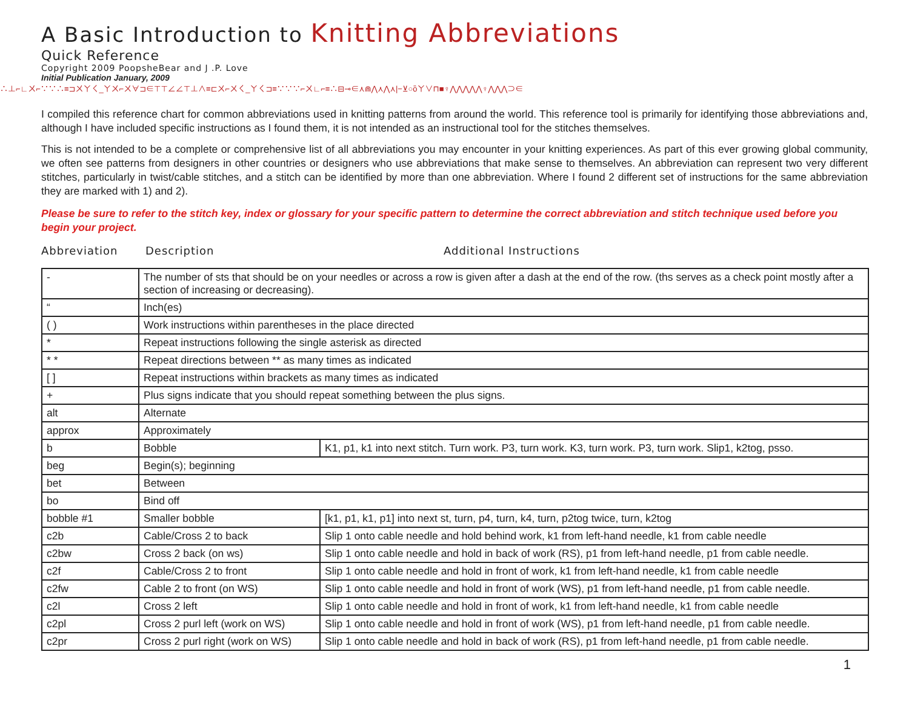A Basic Introduction to Knitting Abbreviations
Quick Reference
Copyright 2009 PoopsheBear and J .P. Love
Initial Publication January, 2009
∴⊥⌐∟ㄨ⌐∵∵∴≡⊐ㄨㄚㄑ_ㄚㄨ⌐ㄨ∀⊐∈⊤⊤∠∠⊤⊥∧≡⊏ㄨ⌐ㄨㄑ_ㄚㄑ⊐≡∵∵∵⌐ㄨ∟⌐≡∴⊟⊸∈⋏⋒⋀⋏⋀⋏|−⊻○ὃㄚ∨⊓■♀⋀⋀⋀⋀⋀♀⋀⋀⋀⊃∈
I compiled this reference chart for common abbreviations used in knitting patterns from around the world. This reference tool is primarily for identifying those abbreviations and, although I have included specific instructions as I found them, it is not intended as an instructional tool for the stitches themselves.
This is not intended to be a complete or comprehensive list of all abbreviations you may encounter in your knitting experiences. As part of this ever growing global community, we often see patterns from designers in other countries or designers who use abbreviations that make sense to themselves. An abbreviation can represent two very different stitches, particularly in twist/cable stitches, and a stitch can be identified by more than one abbreviation. Where I found 2 different set of instructions for the same abbreviation they are marked with 1) and 2).
Please be sure to refer to the stitch key, index or glossary for your specific pattern to determine the correct abbreviation and stitch technique used before you begin your project.
Abbreviation Description Additional Instructions
| - | The number of sts that should be on your needles or across a row is given after a dash at the end of the row. (ths serves as a check point mostly after a section of increasing or decreasing). | |
| “ | Inch(es) | |
| ( ) | Work instructions within parentheses in the place directed | |
| * | Repeat instructions following the single asterisk as directed | |
| * * | Repeat directions between ** as many times as indicated | |
| [ ] | Repeat instructions within brackets as many times as indicated | |
| + | Plus signs indicate that you should repeat something between the plus signs. | |
| alt | Alternate | |
| approx | Approximately | |
| b | Bobble | K1, p1, k1 into next stitch. Turn work. P3, turn work. K3, turn work. P3, turn work. Slip1, k2tog, psso. |
| beg | Begin(s); beginning | |
| bet | Between | |
| bo | Bind off | |
| bobble #1 | Smaller bobble | [k1, p1, k1, p1] into next st, turn, p4, turn, k4, turn, p2tog twice, turn, k2tog |
| c2b | Cable/Cross 2 to back | Slip 1 onto cable needle and hold behind work, k1 from left-hand needle, k1 from cable needle |
| c2bw | Cross 2 back (on ws) | Slip 1 onto cable needle and hold in back of work (RS), p1 from left-hand needle, p1 from cable needle. |
| c2f | Cable/Cross 2 to front | Slip 1 onto cable needle and hold in front of work, k1 from left-hand needle, k1 from cable needle |
| c2fw | Cable 2 to front (on WS) | Slip 1 onto cable needle and hold in front of work (WS), p1 from left-hand needle, p1 from cable needle. |
| c2l | Cross 2 left | Slip 1 onto cable needle and hold in front of work, k1 from left-hand needle, k1 from cable needle |
| c2pl | Cross 2 purl left (work on WS) | Slip 1 onto cable needle and hold in front of work (WS), p1 from left-hand needle, p1 from cable needle. |
| c2pr | Cross 2 purl right (work on WS) | Slip 1 onto cable needle and hold in back of work (RS), p1 from left-hand needle, p1 from cable needle. |
1